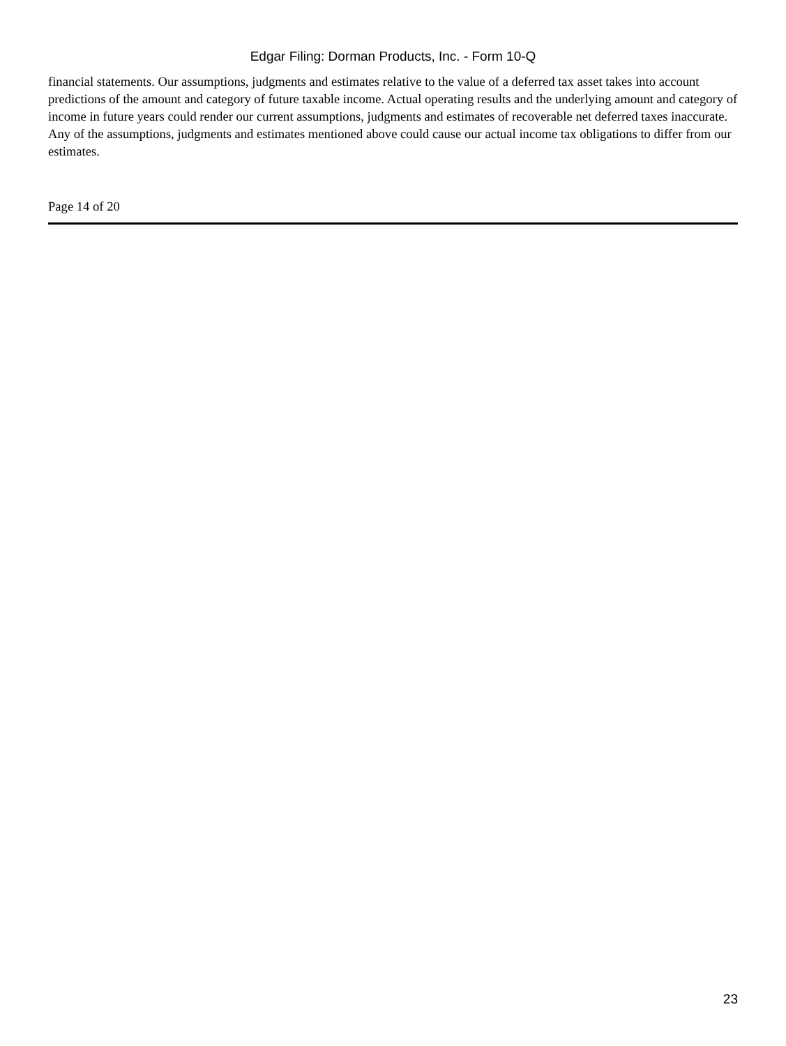Edgar Filing: Dorman Products, Inc. - Form 10-Q
financial statements. Our assumptions, judgments and estimates relative to the value of a deferred tax asset takes into account predictions of the amount and category of future taxable income. Actual operating results and the underlying amount and category of income in future years could render our current assumptions, judgments and estimates of recoverable net deferred taxes inaccurate. Any of the assumptions, judgments and estimates mentioned above could cause our actual income tax obligations to differ from our estimates.
Page 14 of 20
23